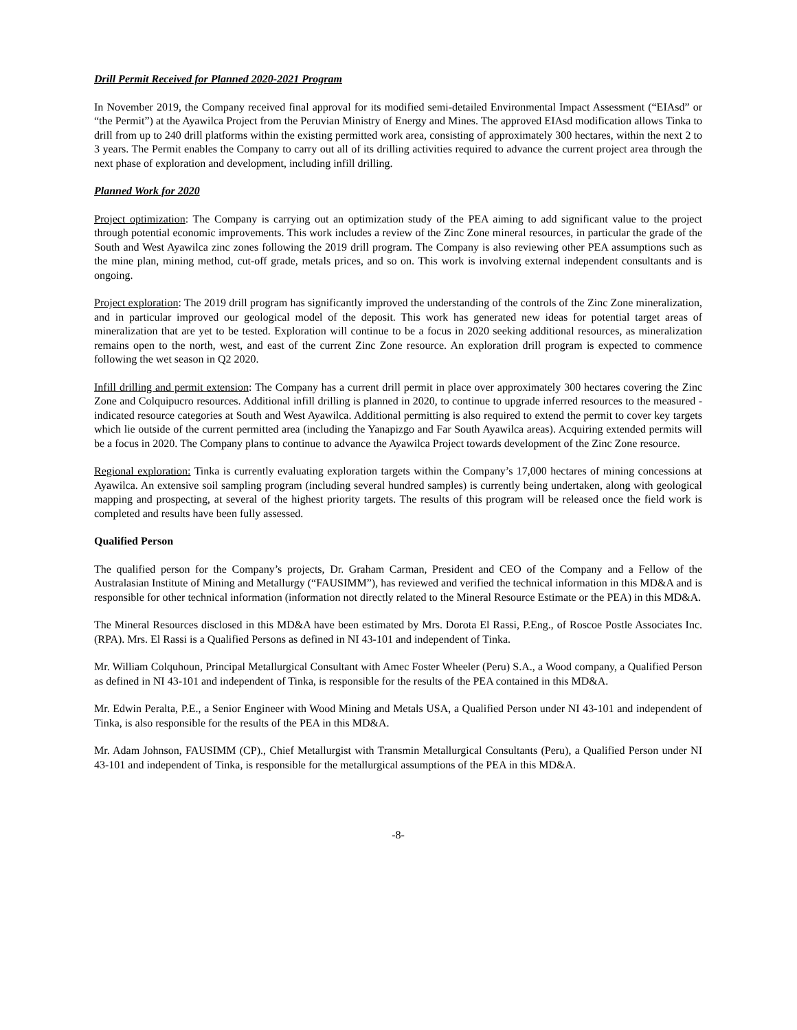Drill Permit Received for Planned 2020-2021 Program
In November 2019, the Company received final approval for its modified semi-detailed Environmental Impact Assessment (“EIAsd” or “the Permit”) at the Ayawilca Project from the Peruvian Ministry of Energy and Mines. The approved EIAsd modification allows Tinka to drill from up to 240 drill platforms within the existing permitted work area, consisting of approximately 300 hectares, within the next 2 to 3 years. The Permit enables the Company to carry out all of its drilling activities required to advance the current project area through the next phase of exploration and development, including infill drilling.
Planned Work for 2020
Project optimization: The Company is carrying out an optimization study of the PEA aiming to add significant value to the project through potential economic improvements. This work includes a review of the Zinc Zone mineral resources, in particular the grade of the South and West Ayawilca zinc zones following the 2019 drill program. The Company is also reviewing other PEA assumptions such as the mine plan, mining method, cut-off grade, metals prices, and so on. This work is involving external independent consultants and is ongoing.
Project exploration: The 2019 drill program has significantly improved the understanding of the controls of the Zinc Zone mineralization, and in particular improved our geological model of the deposit. This work has generated new ideas for potential target areas of mineralization that are yet to be tested. Exploration will continue to be a focus in 2020 seeking additional resources, as mineralization remains open to the north, west, and east of the current Zinc Zone resource. An exploration drill program is expected to commence following the wet season in Q2 2020.
Infill drilling and permit extension: The Company has a current drill permit in place over approximately 300 hectares covering the Zinc Zone and Colquipucro resources. Additional infill drilling is planned in 2020, to continue to upgrade inferred resources to the measured - indicated resource categories at South and West Ayawilca. Additional permitting is also required to extend the permit to cover key targets which lie outside of the current permitted area (including the Yanapizgo and Far South Ayawilca areas). Acquiring extended permits will be a focus in 2020. The Company plans to continue to advance the Ayawilca Project towards development of the Zinc Zone resource.
Regional exploration: Tinka is currently evaluating exploration targets within the Company’s 17,000 hectares of mining concessions at Ayawilca. An extensive soil sampling program (including several hundred samples) is currently being undertaken, along with geological mapping and prospecting, at several of the highest priority targets. The results of this program will be released once the field work is completed and results have been fully assessed.
Qualified Person
The qualified person for the Company’s projects, Dr. Graham Carman, President and CEO of the Company and a Fellow of the Australasian Institute of Mining and Metallurgy (“FAUSIMM”), has reviewed and verified the technical information in this MD&A and is responsible for other technical information (information not directly related to the Mineral Resource Estimate or the PEA) in this MD&A.
The Mineral Resources disclosed in this MD&A have been estimated by Mrs. Dorota El Rassi, P.Eng., of Roscoe Postle Associates Inc. (RPA). Mrs. El Rassi is a Qualified Persons as defined in NI 43-101 and independent of Tinka.
Mr. William Colquhoun, Principal Metallurgical Consultant with Amec Foster Wheeler (Peru) S.A., a Wood company, a Qualified Person as defined in NI 43-101 and independent of Tinka, is responsible for the results of the PEA contained in this MD&A.
Mr. Edwin Peralta, P.E., a Senior Engineer with Wood Mining and Metals USA, a Qualified Person under NI 43-101 and independent of Tinka, is also responsible for the results of the PEA in this MD&A.
Mr. Adam Johnson, FAUSIMM (CP)., Chief Metallurgist with Transmin Metallurgical Consultants (Peru), a Qualified Person under NI 43-101 and independent of Tinka, is responsible for the metallurgical assumptions of the PEA in this MD&A.
-8-